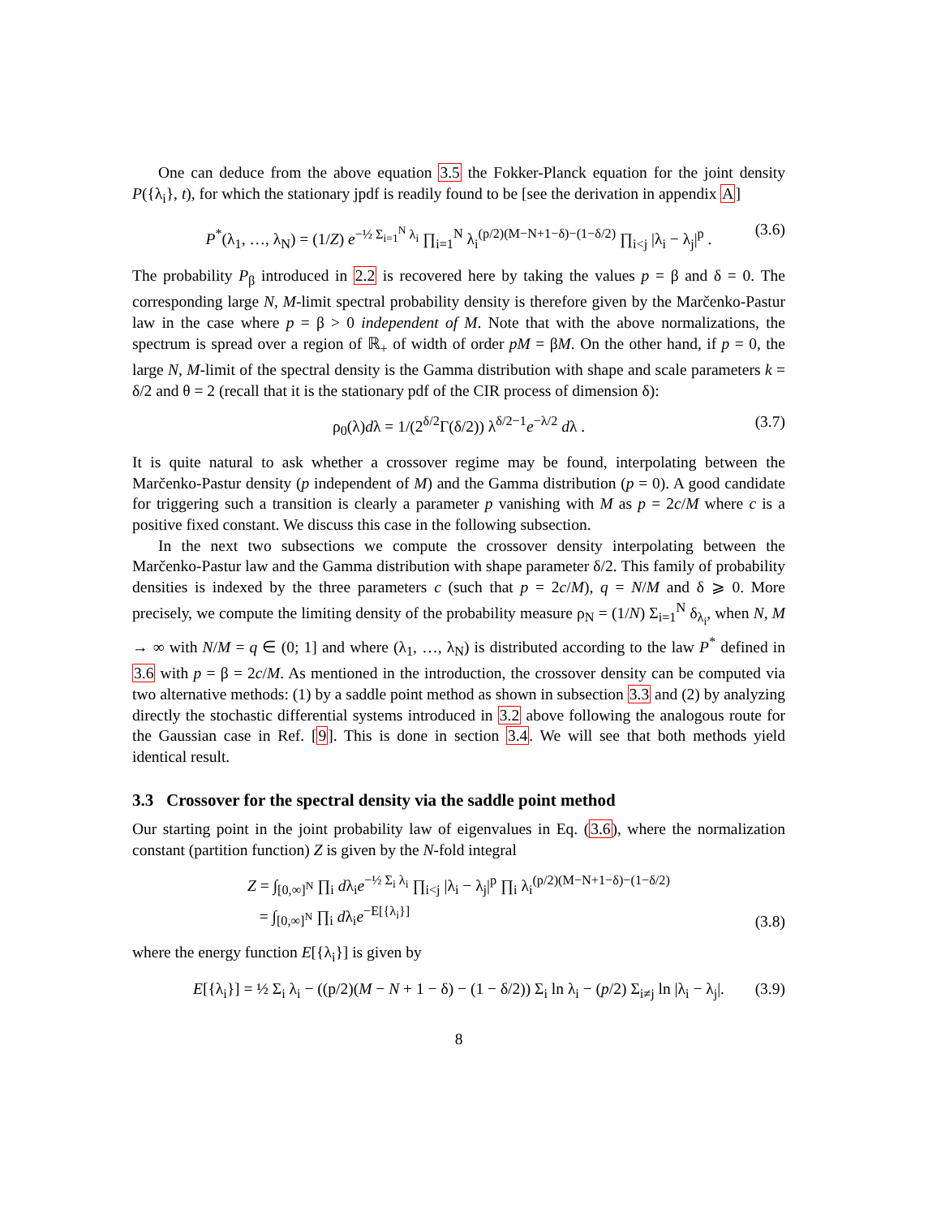One can deduce from the above equation 3.5 the Fokker-Planck equation for the joint density P({λ<sub>i</sub>}, t), for which the stationary jpdf is readily found to be [see the derivation in appendix A]
P<sup>*</sup>(λ<sub>1</sub>, …, λ<sub>N</sub>) = (1/Z) e<sup>−½ Σ<sub>i=1</sub><sup>N</sup> λ<sub>i</sub></sup> ∏<sub>i=1</sub><sup>N</sup> λ<sub>i</sub><sup>(p/2)(M−N+1−δ)−(1−δ/2)</sup> ∏<sub>i<j</sub> |λ<sub>i</sub> − λ<sub>j</sub>|<sup>p</sup> . (3.6)
The probability P<sub>β</sub> introduced in 2.2 is recovered here by taking the values p = β and δ = 0. The corresponding large N, M-limit spectral probability density is therefore given by the Marčenko-Pastur law in the case where p = β > 0 independent of M. Note that with the above normalizations, the spectrum is spread over a region of ℝ<sub>+</sub> of width of order pM = βM. On the other hand, if p = 0, the large N, M-limit of the spectral density is the Gamma distribution with shape and scale parameters k = δ/2 and θ = 2 (recall that it is the stationary pdf of the CIR process of dimension δ):
ρ<sub>0</sub>(λ)dλ = 1/(2<sup>δ/2</sup>Γ(δ/2)) λ<sup>δ/2−1</sup>e<sup>−λ/2</sup> dλ . (3.7)
It is quite natural to ask whether a crossover regime may be found, interpolating between the Marčenko-Pastur density (p independent of M) and the Gamma distribution (p = 0). A good candidate for triggering such a transition is clearly a parameter p vanishing with M as p = 2c/M where c is a positive fixed constant. We discuss this case in the following subsection.
In the next two subsections we compute the crossover density interpolating between the Marčenko-Pastur law and the Gamma distribution with shape parameter δ/2. This family of probability densities is indexed by the three parameters c (such that p = 2c/M), q = N/M and δ ⩾ 0. More precisely, we compute the limiting density of the probability measure ρ<sub>N</sub> = (1/N) Σ<sub>i=1</sub><sup>N</sup> δ<sub>λ<sub>i</sub></sub>, when N, M → ∞ with N/M = q ∈ (0; 1] and where (λ<sub>1</sub>, …, λ<sub>N</sub>) is distributed according to the law P<sup>*</sup> defined in 3.6 with p = β = 2c/M. As mentioned in the introduction, the crossover density can be computed via two alternative methods: (1) by a saddle point method as shown in subsection 3.3 and (2) by analyzing directly the stochastic differential systems introduced in 3.2 above following the analogous route for the Gaussian case in Ref. [9]. This is done in section 3.4. We will see that both methods yield identical result.
3.3 Crossover for the spectral density via the saddle point method
Our starting point in the joint probability law of eigenvalues in Eq. (3.6), where the normalization constant (partition function) Z is given by the N-fold integral
Z = ∫<sub>[0,∞]<sup>N</sup></sub> ∏<sub>i</sub> dλ<sub>i</sub>e<sup>−½ Σ<sub>i</sub> λ<sub>i</sub></sup> ∏<sub>i<j</sub> |λ<sub>i</sub> − λ<sub>j</sub>|<sup>p</sup> ∏<sub>i</sub> λ<sub>i</sub><sup>(p/2)(M−N+1−δ)−(1−δ/2)</sup>
= ∫<sub>[0,∞]<sup>N</sup></sub> ∏<sub>i</sub> dλ<sub>i</sub>e<sup>−E[{λ<sub>i</sub>}]</sup>
(3.8)
where the energy function E[{λ<sub>i</sub>}] is given by
E[{λ<sub>i</sub>}] = ½ Σ<sub>i</sub> λ<sub>i</sub> − ((p/2)(M − N + 1 − δ) − (1 − δ/2)) Σ<sub>i</sub> ln λ<sub>i</sub> − (p/2) Σ<sub>i≠j</sub> ln |λ<sub>i</sub> − λ<sub>j</sub>|. (3.9)
8